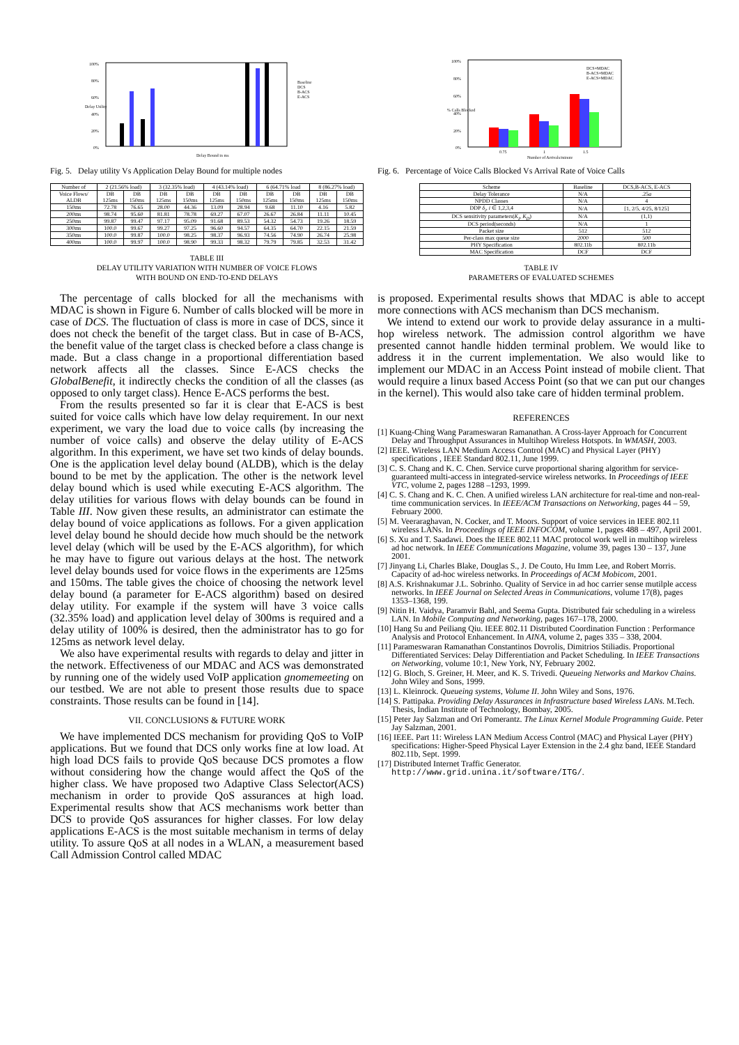100%
80%
60%
40%
20%
0%
Delay Utility
Delay Bound in ms
Baseline
DCS
B-ACS
E-ACS
Fig. 5. Delay utility Vs Application Delay Bound for multiple nodes
| Number of | 2 (21.56% load) | | 3 (32.35% load) | | 4 (43.14% load) | | 6 (64.71% load | | 8 (86.27% load) | |
| --- | --- | --- | --- | --- | --- | --- | --- | --- | --- | --- |
| Voice Flows/ ALDB | DB 125ms | DB 150ms | DB 125ms | DB 150ms | DB 125ms | DB 150ms | DB 125ms | DB 150ms | DB 125ms | DB 150ms |
| 150ms | 72.78 | 76.65 | 28.00 | 44.36 | 13.09 | 28.94 | 9.68 | 11.10 | 4.16 | 5.82 |
| 200ms | 98.74 | 95.60 | 81.81 | 78.78 | 69.27 | 67.07 | 26.67 | 26.84 | 11.11 | 10.45 |
| 250ms | 99.87 | 99.47 | 97.17 | 95.09 | 91.68 | 89.53 | 54.32 | 54.73 | 19.26 | 18.59 |
| 300ms | 100.0 | 99.67 | 99.27 | 97.25 | 96.60 | 94.57 | 64.35 | 64.70 | 22.15 | 21.59 |
| 350ms | 100.0 | 99.87 | 100.0 | 98.25 | 98.37 | 96.93 | 74.56 | 74.90 | 26.74 | 25.98 |
| 400ms | 100.0 | 99.97 | 100.0 | 98.90 | 99.33 | 98.32 | 79.79 | 79.85 | 32.53 | 31.42 |
TABLE III
DELAY UTILITY VARIATION WITH NUMBER OF VOICE FLOWS
WITH BOUND ON END-TO-END DELAYS
The percentage of calls blocked for all the mechanisms with MDAC is shown in Figure 6. Number of calls blocked will be more in case of DCS. The fluctuation of class is more in case of DCS, since it does not check the benefit of the target class. But in case of B-ACS, the benefit value of the target class is checked before a class change is made. But a class change in a proportional differentiation based network affects all the classes. Since E-ACS checks the GlobalBenefit, it indirectly checks the condition of all the classes (as opposed to only target class). Hence E-ACS performs the best.
From the results presented so far it is clear that E-ACS is best suited for voice calls which have low delay requirement. In our next experiment, we vary the load due to voice calls (by increasing the number of voice calls) and observe the delay utility of E-ACS algorithm. In this experiment, we have set two kinds of delay bounds. One is the application level delay bound (ALDB), which is the delay bound to be met by the application. The other is the network level delay bound which is used while executing E-ACS algorithm. The delay utilities for various flows with delay bounds can be found in Table III. Now given these results, an administrator can estimate the delay bound of voice applications as follows. For a given application level delay bound he should decide how much should be the network level delay (which will be used by the E-ACS algorithm), for which he may have to figure out various delays at the host. The network level delay bounds used for voice flows in the experiments are 125ms and 150ms. The table gives the choice of choosing the network level delay bound (a parameter for E-ACS algorithm) based on desired delay utility. For example if the system will have 3 voice calls (32.35% load) and application level delay of 300ms is required and a delay utility of 100% is desired, then the administrator has to go for 125ms as network level delay.
We also have experimental results with regards to delay and jitter in the network. Effectiveness of our MDAC and ACS was demonstrated by running one of the widely used VoIP application gnomemeeting on our testbed. We are not able to present those results due to space constraints. Those results can be found in [14].
VII. CONCLUSIONS & FUTURE WORK
We have implemented DCS mechanism for providing QoS to VoIP applications. But we found that DCS only works fine at low load. At high load DCS fails to provide QoS because DCS promotes a flow without considering how the change would affect the QoS of the higher class. We have proposed two Adaptive Class Selector(ACS) mechanism in order to provide QoS assurances at high load. Experimental results show that ACS mechanisms work better than DCS to provide QoS assurances for higher classes. For low delay applications E-ACS is the most suitable mechanism in terms of delay utility. To assure QoS at all nodes in a WLAN, a measurement based Call Admission Control called MDAC
100%
80%
60%
40%
20%
0%
% Calls Blocked
0.75
1
1.5
Number of Arrivals/minute
DCS+MDAC
B-ACS+MDAC
E-ACS+MDAC
Fig. 6. Percentage of Voice Calls Blocked Vs Arrival Rate of Voice Calls
| Scheme | Baseline | DCS,B-ACS, E-ACS |
| --- | --- | --- |
| Delay Tolerance | N/A | .25 a |
| NPDD Classes | N/A | 4 |
| DDP δ<sub>i</sub> , i ∈ 1,2,3,4 | N/A | [1, 2/5, 4/25, 8/125] |
| DCS sensitivity parameters( K<sub>I</sub> , K<sub>D</sub> ) | N/A | (1,1) |
| DCS period(seconds) | N/A | 1 |
| Packet size | 512 | 512 |
| Per-class max queue size | 2000 | 500 |
| PHY Specification | 802.11b | 802.11b |
| MAC Specification | DCF | DCF |
TABLE IV
PARAMETERS OF EVALUATED SCHEMES
is proposed. Experimental results shows that MDAC is able to accept more connections with ACS mechanism than DCS mechanism.
We intend to extend our work to provide delay assurance in a multi-hop wireless network. The admission control algorithm we have presented cannot handle hidden terminal problem. We would like to address it in the current implementation. We also would like to implement our MDAC in an Access Point instead of mobile client. That would require a linux based Access Point (so that we can put our changes in the kernel). This would also take care of hidden terminal problem.
REFERENCES
[1] Kuang-Ching Wang Parameswaran Ramanathan. A Cross-layer Approach for Concurrent Delay and Throughput Assurances in Multihop Wireless Hotspots. In WMASH, 2003.
[2] IEEE. Wireless LAN Medium Access Control (MAC) and Physical Layer (PHY) specifications , IEEE Standard 802.11, June 1999.
[3] C. S. Chang and K. C. Chen. Service curve proportional sharing algorithm for service-guaranteed multi-access in integrated-service wireless networks. In Proceedings of IEEE VTC, volume 2, pages 1288 –1293, 1999.
[4] C. S. Chang and K. C. Chen. A unified wireless LAN architecture for real-time and non-real-time communication services. In IEEE/ACM Transactions on Networking, pages 44 – 59, February 2000.
[5] M. Veeraraghavan, N. Cocker, and T. Moors. Support of voice services in IEEE 802.11 wireless LANs. In Proceedings of IEEE INFOCOM, volume 1, pages 488 – 497, April 2001.
[6] S. Xu and T. Saadawi. Does the IEEE 802.11 MAC protocol work well in multihop wireless ad hoc network. In IEEE Communications Magazine, volume 39, pages 130 – 137, June 2001.
[7] Jinyang Li, Charles Blake, Douglas S., J. De Couto, Hu Imm Lee, and Robert Morris. Capacity of ad-hoc wireless networks. In Proceedings of ACM Mobicom, 2001.
[8] A.S. Krishnakumar J.L. Sobrinho. Quality of Service in ad hoc carrier sense mutilple access networks. In IEEE Journal on Selected Areas in Communications, volume 17(8), pages 1353–1368, 199.
[9] Nitin H. Vaidya, Paramvir Bahl, and Seema Gupta. Distributed fair scheduling in a wireless LAN. In Mobile Computing and Networking, pages 167–178, 2000.
[10] Hang Su and Peiliang Qiu. IEEE 802.11 Distributed Coordination Function : Performance Analysis and Protocol Enhancement. In AINA, volume 2, pages 335 – 338, 2004.
[11] Parameswaran Ramanathan Constantinos Dovrolis, Dimitrios Stiliadis. Proportional Differentiated Services: Delay Differentiation and Packet Scheduling. In IEEE Transactions on Networking, volume 10:1, New York, NY, February 2002.
[12] G. Bloch, S. Greiner, H. Meer, and K. S. Trivedi. Queueing Networks and Markov Chains. John Wiley and Sons, 1999.
[13] L. Kleinrock. Queueing systems, Volume II. John Wiley and Sons, 1976.
[14] S. Pattipaka. Providing Delay Assurances in Infrastructure based Wireless LANs. M.Tech. Thesis, Indian Institute of Technology, Bombay, 2005.
[15] Peter Jay Salzman and Ori Pomerantz. The Linux Kernel Module Programming Guide. Peter Jay Salzman, 2001.
[16] IEEE. Part 11: Wireless LAN Medium Access Control (MAC) and Physical Layer (PHY) specifications: Higher-Speed Physical Layer Extension in the 2.4 ghz band, IEEE Standard 802.11b, Sept. 1999.
[17] Distributed Internet Traffic Generator. http://www.grid.unina.it/software/ITG/.